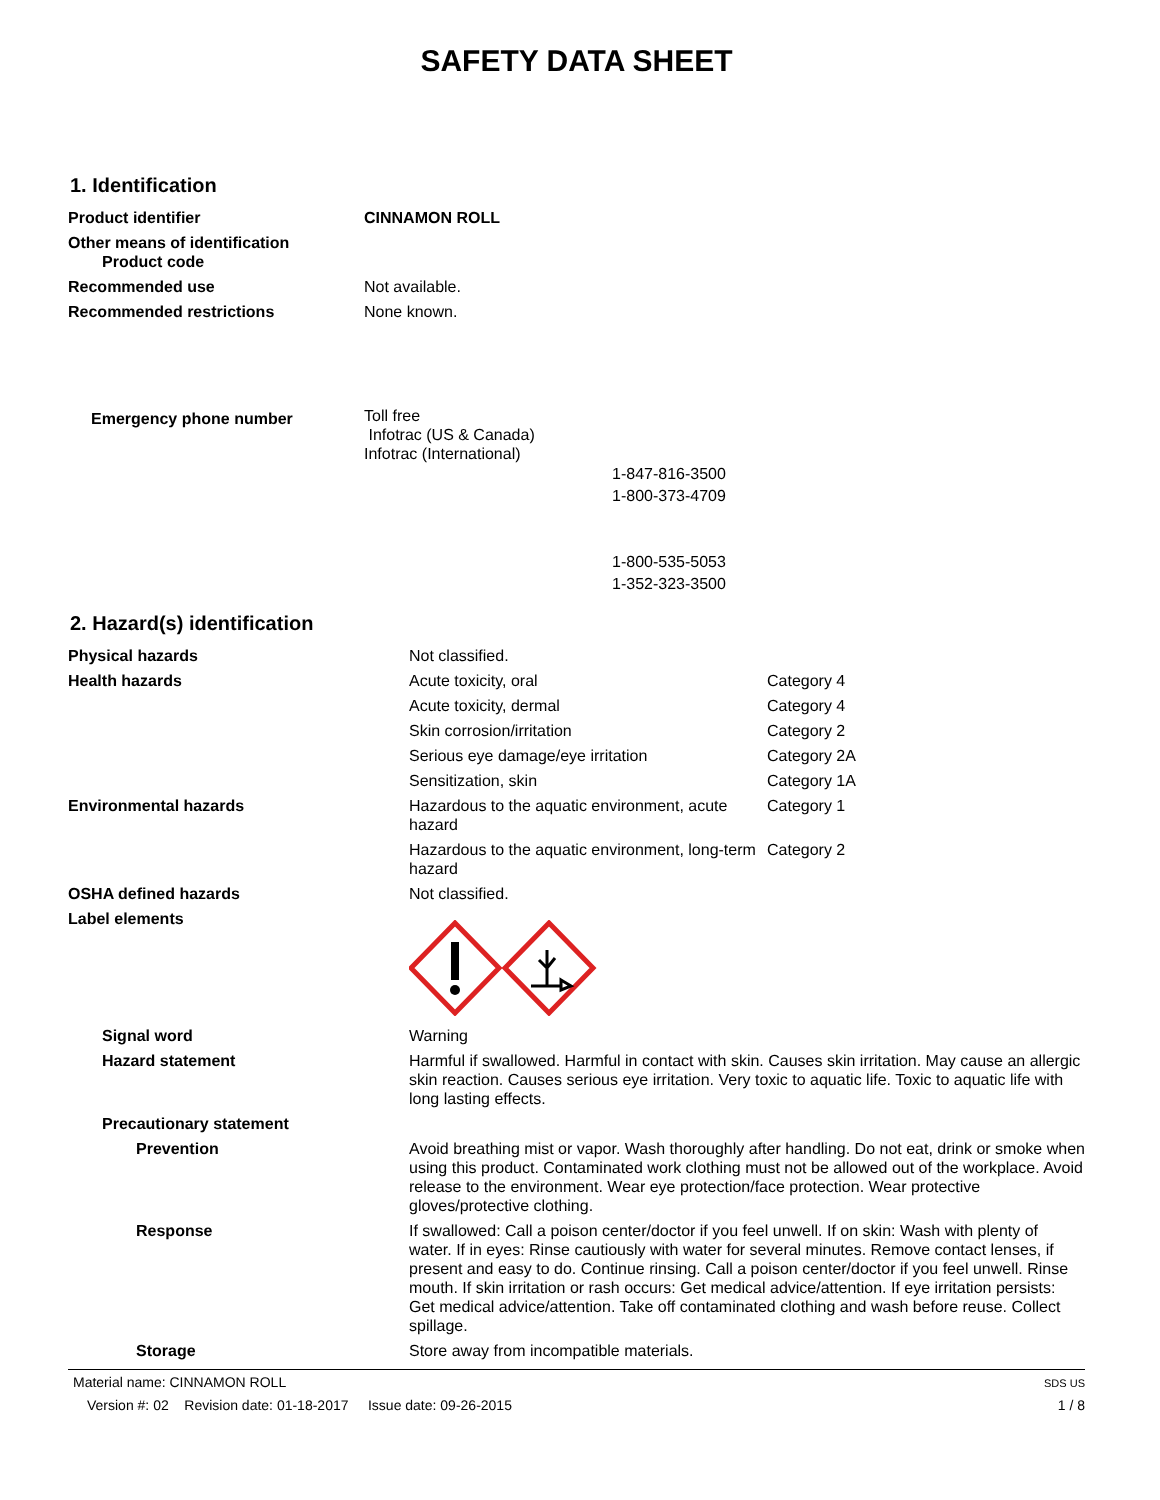SAFETY DATA SHEET
1. Identification
| Product identifier | CINNAMON ROLL |
| Other means of identification Product code | |
| Recommended use | Not available. |
| Recommended restrictions | None known. |
| Emergency phone number | Toll free Infotrac (US & Canada) Infotrac (International) 1-847-816-3500 1-800-373-4709 1-800-535-5053 1-352-323-3500 |
2. Hazard(s) identification
| Physical hazards | Not classified. | |
| Health hazards | Acute toxicity, oral | Category 4 |
| | Acute toxicity, dermal | Category 4 |
| | Skin corrosion/irritation | Category 2 |
| | Serious eye damage/eye irritation | Category 2A |
| | Sensitization, skin | Category 1A |
| Environmental hazards | Hazardous to the aquatic environment, acute hazard | Category 1 |
| | Hazardous to the aquatic environment, long-term hazard | Category 2 |
| OSHA defined hazards | Not classified. | |
| Label elements | | |
| Signal word | Warning | |
| Hazard statement | Harmful if swallowed. Harmful in contact with skin. Causes skin irritation. May cause an allergic skin reaction. Causes serious eye irritation. Very toxic to aquatic life. Toxic to aquatic life with long lasting effects. | |
| Precautionary statement | | |
| Prevention | Avoid breathing mist or vapor. Wash thoroughly after handling. Do not eat, drink or smoke when using this product. Contaminated work clothing must not be allowed out of the workplace. Avoid release to the environment. Wear eye protection/face protection. Wear protective gloves/protective clothing. | |
| Response | If swallowed: Call a poison center/doctor if you feel unwell. If on skin: Wash with plenty of water. If in eyes: Rinse cautiously with water for several minutes. Remove contact lenses, if present and easy to do. Continue rinsing. Call a poison center/doctor if you feel unwell. Rinse mouth. If skin irritation or rash occurs: Get medical advice/attention. If eye irritation persists: Get medical advice/attention. Take off contaminated clothing and wash before reuse. Collect spillage. | |
| Storage | Store away from incompatible materials. | |
Material name: CINNAMON ROLL
Version #: 02 Revision date: 01-18-2017 Issue date: 09-26-2015
SDS US
1 / 8